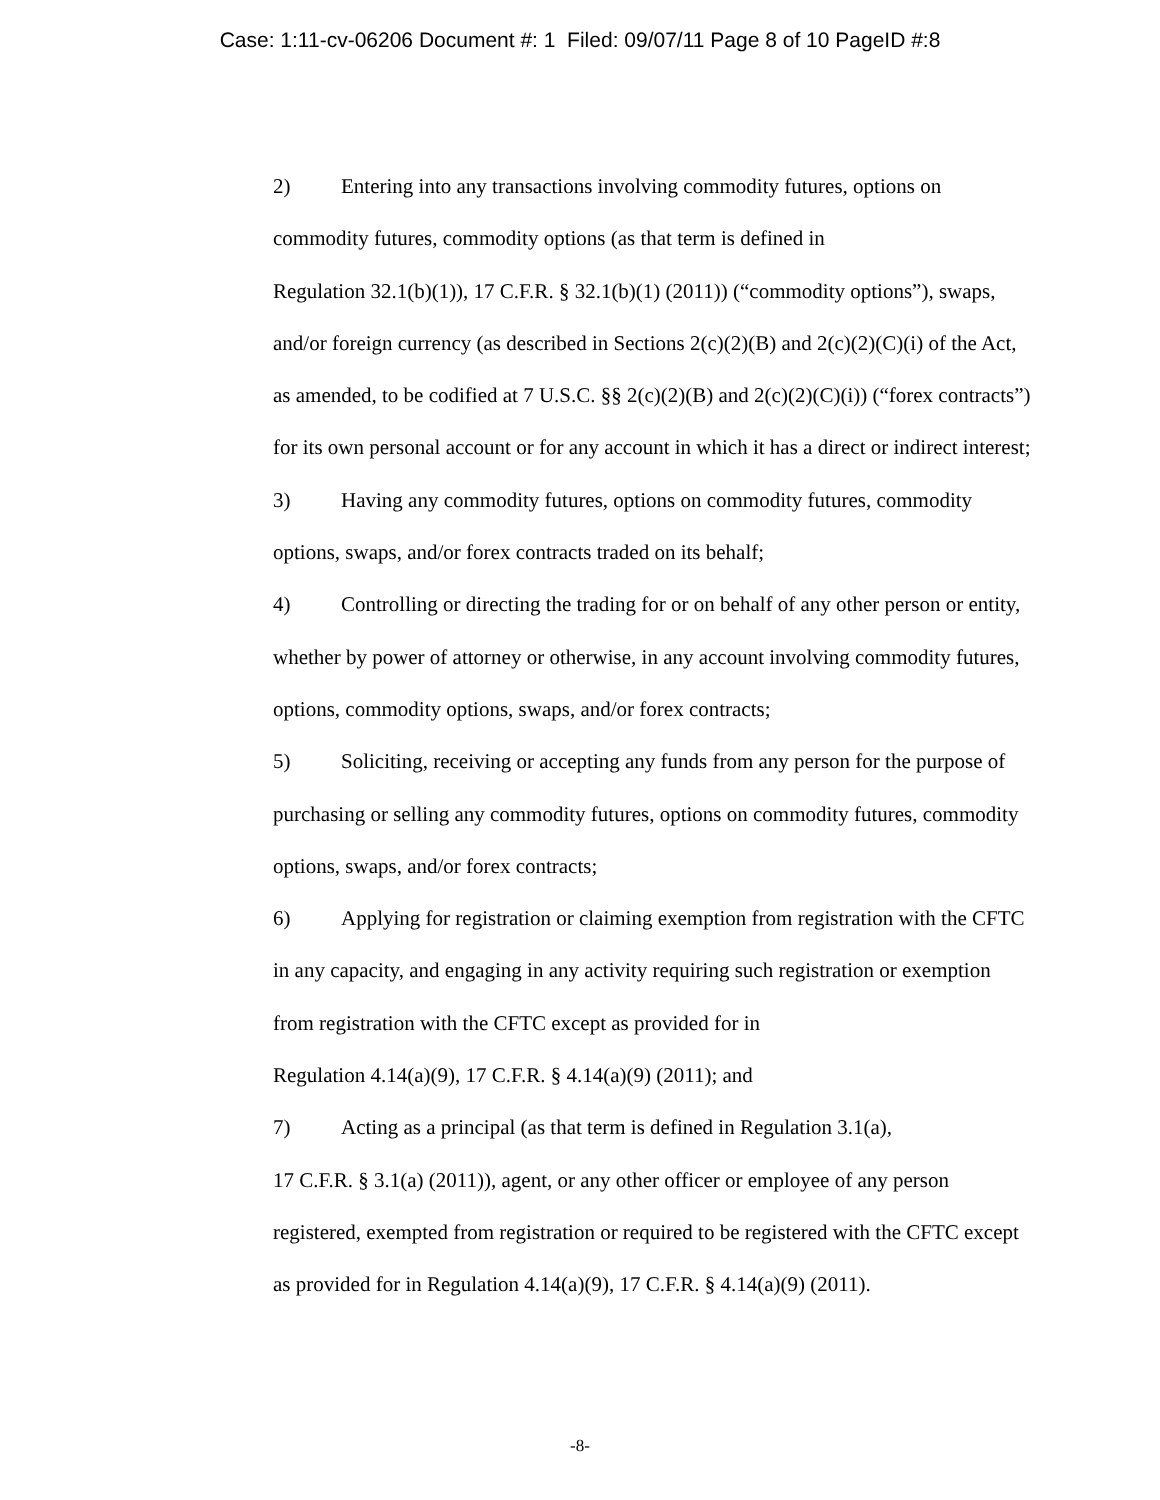Case: 1:11-cv-06206 Document #: 1 Filed: 09/07/11 Page 8 of 10 PageID #:8
2) Entering into any transactions involving commodity futures, options on commodity futures, commodity options (as that term is defined in
Regulation 32.1(b)(1)), 17 C.F.R. § 32.1(b)(1) (2011)) (“commodity options”), swaps, and/or foreign currency (as described in Sections 2(c)(2)(B) and 2(c)(2)(C)(i) of the Act, as amended, to be codified at 7 U.S.C. §§ 2(c)(2)(B) and 2(c)(2)(C)(i)) (“forex contracts”) for its own personal account or for any account in which it has a direct or indirect interest;
3) Having any commodity futures, options on commodity futures, commodity options, swaps, and/or forex contracts traded on its behalf;
4) Controlling or directing the trading for or on behalf of any other person or entity, whether by power of attorney or otherwise, in any account involving commodity futures, options, commodity options, swaps, and/or forex contracts;
5) Soliciting, receiving or accepting any funds from any person for the purpose of purchasing or selling any commodity futures, options on commodity futures, commodity options, swaps, and/or forex contracts;
6) Applying for registration or claiming exemption from registration with the CFTC in any capacity, and engaging in any activity requiring such registration or exemption from registration with the CFTC except as provided for in
Regulation 4.14(a)(9), 17 C.F.R. § 4.14(a)(9) (2011); and
7) Acting as a principal (as that term is defined in Regulation 3.1(a),
17 C.F.R. § 3.1(a) (2011)), agent, or any other officer or employee of any person registered, exempted from registration or required to be registered with the CFTC except as provided for in Regulation 4.14(a)(9), 17 C.F.R. § 4.14(a)(9) (2011).
-8-